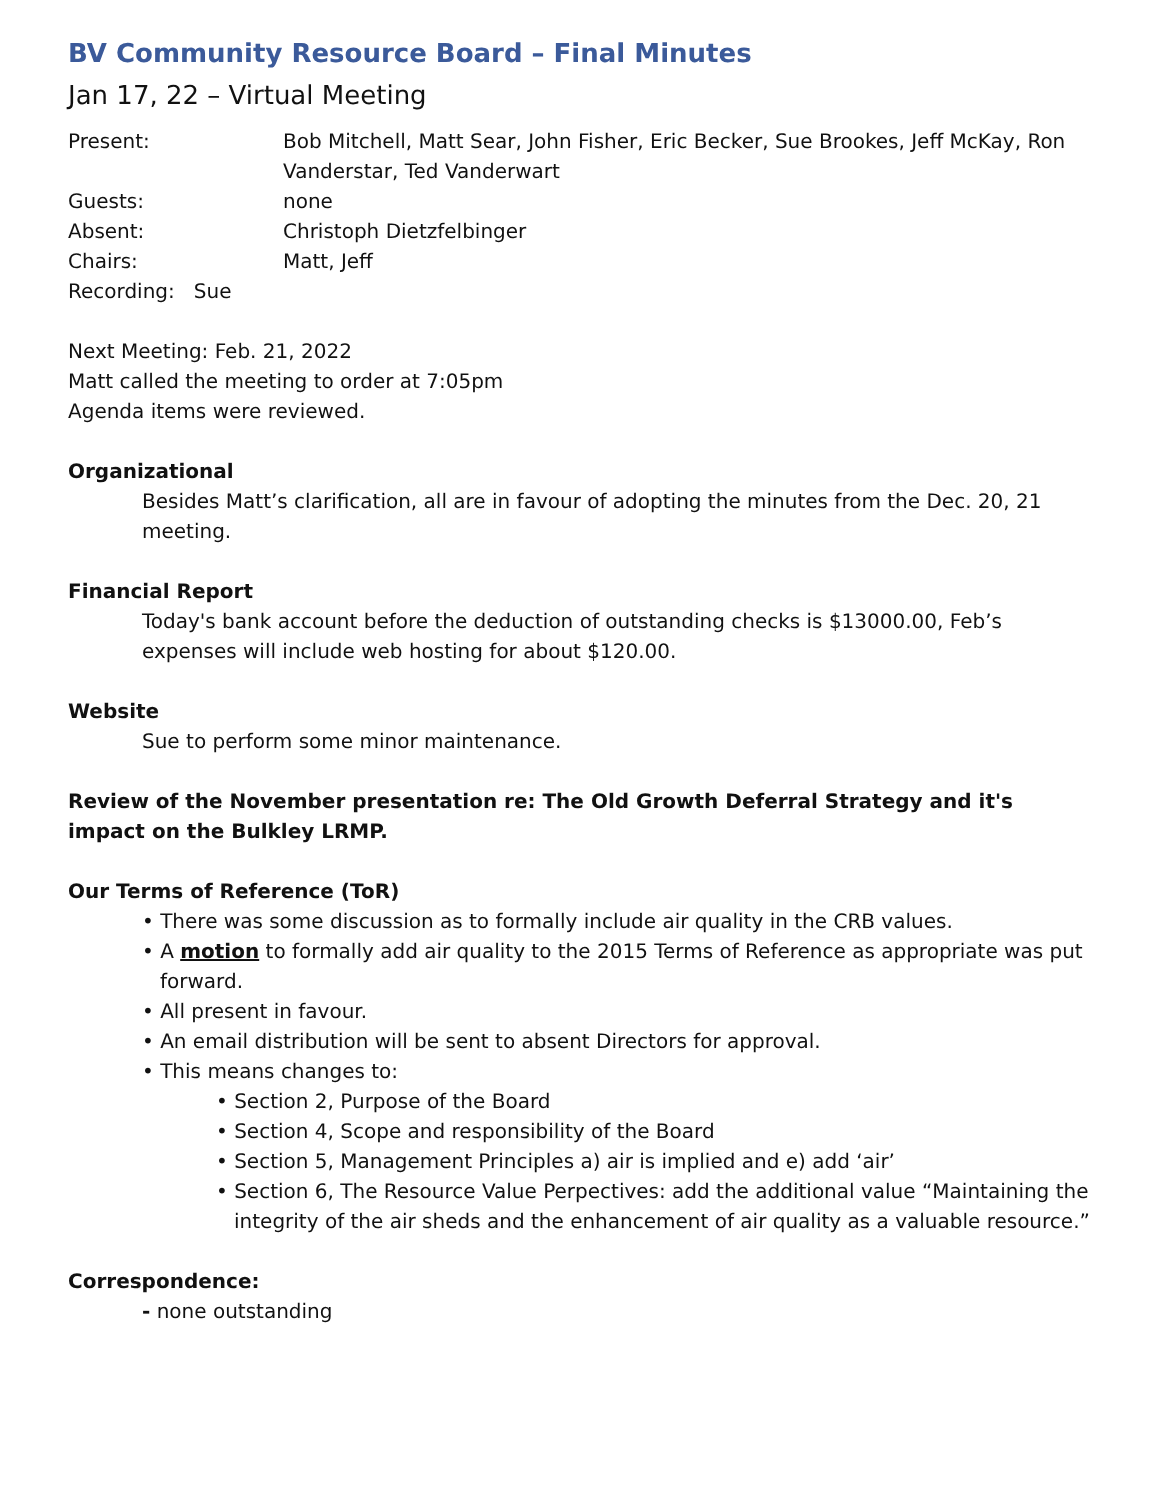BV Community Resource Board – Final Minutes
Jan 17, 22 – Virtual Meeting
Present: Bob Mitchell, Matt Sear, John Fisher, Eric Becker, Sue Brookes, Jeff McKay, Ron Vanderstar, Ted Vanderwart
Guests: none
Absent: Christoph Dietzfelbinger
Chairs: Matt, Jeff
Recording: Sue
Next Meeting: Feb. 21, 2022
Matt called the meeting to order at 7:05pm
Agenda items were reviewed.
Organizational
Besides Matt’s clarification, all are in favour of adopting the minutes from the Dec. 20, 21 meeting.
Financial Report
Today's bank account before the deduction of outstanding checks is $13000.00, Feb’s expenses will include web hosting for about $120.00.
Website
Sue to perform some minor maintenance.
Review of the November presentation re: The Old Growth Deferral Strategy and it's impact on the Bulkley LRMP.
Our Terms of Reference (ToR)
• There was some discussion as to formally include air quality in the CRB values.
• A motion to formally add air quality to the 2015 Terms of Reference as appropriate was put forward.
• All present in favour.
• An email distribution will be sent to absent Directors for approval.
• This means changes to:
• Section 2, Purpose of the Board
• Section 4, Scope and responsibility of the Board
• Section 5, Management Principles a) air is implied and e) add ‘air’
• Section 6, The Resource Value Perpectives: add the additional value “Maintaining the integrity of the air sheds and the enhancement of air quality as a valuable resource.”
Correspondence:
- none outstanding